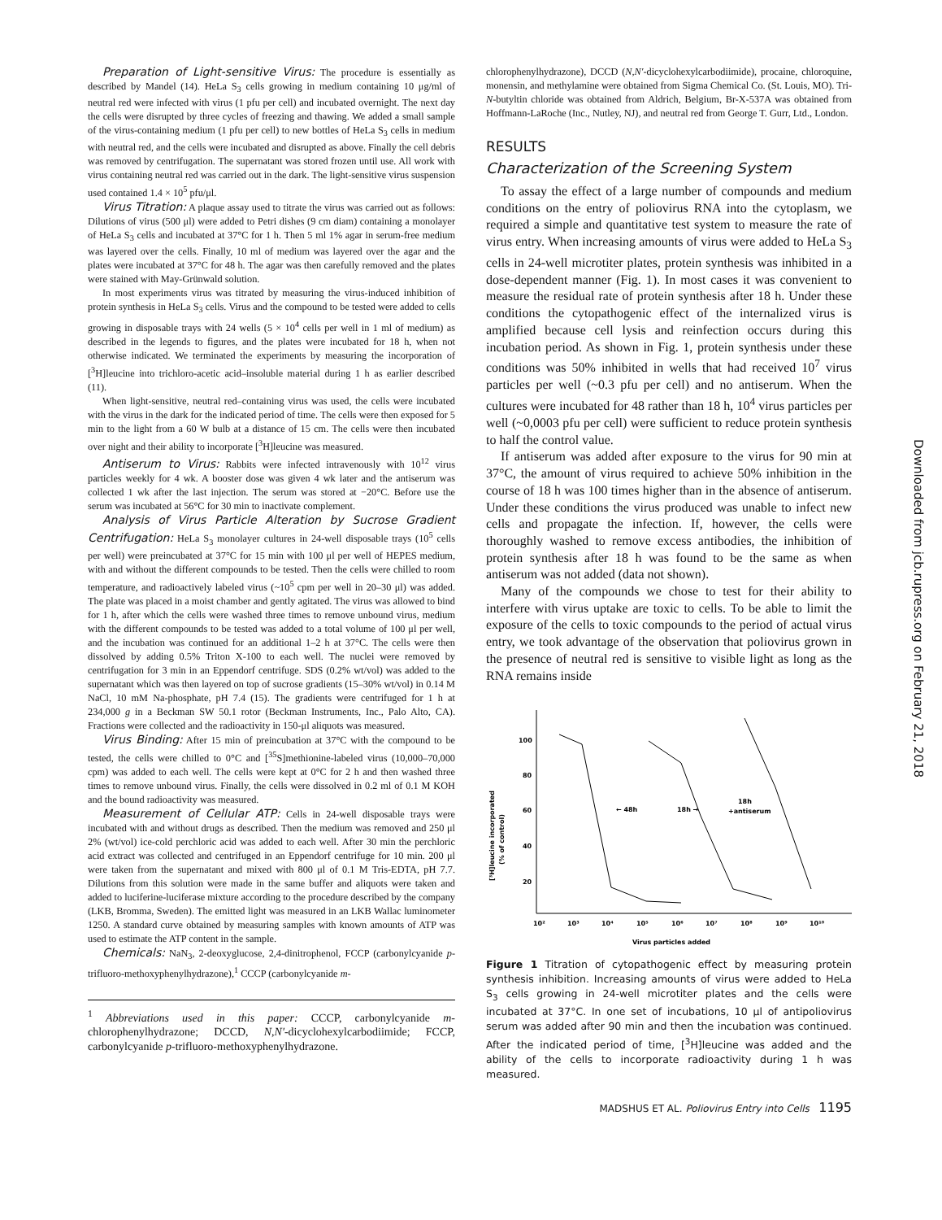Preparation of Light-sensitive Virus: The procedure is essentially as described by Mandel (14). HeLa S<sub>3</sub> cells growing in medium containing 10 μg/ml of neutral red were infected with virus (1 pfu per cell) and incubated overnight. The next day the cells were disrupted by three cycles of freezing and thawing. We added a small sample of the virus-containing medium (1 pfu per cell) to new bottles of HeLa S<sub>3</sub> cells in medium with neutral red, and the cells were incubated and disrupted as above. Finally the cell debris was removed by centrifugation. The supernatant was stored frozen until use. All work with virus containing neutral red was carried out in the dark. The light-sensitive virus suspension used contained 1.4 × 10<sup>5</sup> pfu/μl.
Virus Titration: A plaque assay used to titrate the virus was carried out as follows: Dilutions of virus (500 μl) were added to Petri dishes (9 cm diam) containing a monolayer of HeLa S<sub>3</sub> cells and incubated at 37°C for 1 h. Then 5 ml 1% agar in serum-free medium was layered over the cells. Finally, 10 ml of medium was layered over the agar and the plates were incubated at 37°C for 48 h. The agar was then carefully removed and the plates were stained with May-Grünwald solution.
In most experiments virus was titrated by measuring the virus-induced inhibition of protein synthesis in HeLa S<sub>3</sub> cells. Virus and the compound to be tested were added to cells growing in disposable trays with 24 wells (5 × 10<sup>4</sup> cells per well in 1 ml of medium) as described in the legends to figures, and the plates were incubated for 18 h, when not otherwise indicated. We terminated the experiments by measuring the incorporation of [<sup>3</sup>H]leucine into trichloro-acetic acid–insoluble material during 1 h as earlier described (11).
When light-sensitive, neutral red–containing virus was used, the cells were incubated with the virus in the dark for the indicated period of time. The cells were then exposed for 5 min to the light from a 60 W bulb at a distance of 15 cm. The cells were then incubated over night and their ability to incorporate [<sup>3</sup>H]leucine was measured.
Antiserum to Virus: Rabbits were infected intravenously with 10<sup>12</sup> virus particles weekly for 4 wk. A booster dose was given 4 wk later and the antiserum was collected 1 wk after the last injection. The serum was stored at −20°C. Before use the serum was incubated at 56°C for 30 min to inactivate complement.
Analysis of Virus Particle Alteration by Sucrose Gradient Centrifugation: HeLa S<sub>3</sub> monolayer cultures in 24-well disposable trays (10<sup>5</sup> cells per well) were preincubated at 37°C for 15 min with 100 μl per well of HEPES medium, with and without the different compounds to be tested. Then the cells were chilled to room temperature, and radioactively labeled virus (~10<sup>5</sup> cpm per well in 20–30 μl) was added. The plate was placed in a moist chamber and gently agitated. The virus was allowed to bind for 1 h, after which the cells were washed three times to remove unbound virus, medium with the different compounds to be tested was added to a total volume of 100 μl per well, and the incubation was continued for an additional 1–2 h at 37°C. The cells were then dissolved by adding 0.5% Triton X-100 to each well. The nuclei were removed by centrifugation for 3 min in an Eppendorf centrifuge. SDS (0.2% wt/vol) was added to the supernatant which was then layered on top of sucrose gradients (15–30% wt/vol) in 0.14 M NaCl, 10 mM Na-phosphate, pH 7.4 (15). The gradients were centrifuged for 1 h at 234,000 g in a Beckman SW 50.1 rotor (Beckman Instruments, Inc., Palo Alto, CA). Fractions were collected and the radioactivity in 150-μl aliquots was measured.
Virus Binding: After 15 min of preincubation at 37°C with the compound to be tested, the cells were chilled to 0°C and [<sup>35</sup>S]methionine-labeled virus (10,000–70,000 cpm) was added to each well. The cells were kept at 0°C for 2 h and then washed three times to remove unbound virus. Finally, the cells were dissolved in 0.2 ml of 0.1 M KOH and the bound radioactivity was measured.
Measurement of Cellular ATP: Cells in 24-well disposable trays were incubated with and without drugs as described. Then the medium was removed and 250 μl 2% (wt/vol) ice-cold perchloric acid was added to each well. After 30 min the perchloric acid extract was collected and centrifuged in an Eppendorf centrifuge for 10 min. 200 μl were taken from the supernatant and mixed with 800 μl of 0.1 M Tris-EDTA, pH 7.7. Dilutions from this solution were made in the same buffer and aliquots were taken and added to luciferine-luciferase mixture according to the procedure described by the company (LKB, Bromma, Sweden). The emitted light was measured in an LKB Wallac luminometer 1250. A standard curve obtained by measuring samples with known amounts of ATP was used to estimate the ATP content in the sample.
Chemicals: NaN<sub>3</sub>, 2-deoxyglucose, 2,4-dinitrophenol, FCCP (carbonylcyanide p-trifluoro-methoxyphenylhydrazone),<sup>1</sup> CCCP (carbonylcyanide m-
<sup>1</sup> Abbreviations used in this paper: CCCP, carbonylcyanide m-chlorophenylhydrazone; DCCD, N,N′-dicyclohexylcarbodiimide; FCCP, carbonylcyanide p-trifluoro-methoxyphenylhydrazone.
chlorophenylhydrazone), DCCD (N,N′-dicyclohexylcarbodiimide), procaine, chloroquine, monensin, and methylamine were obtained from Sigma Chemical Co. (St. Louis, MO). Tri-N-butyltin chloride was obtained from Aldrich, Belgium, Br-X-537A was obtained from Hoffmann-LaRoche (Inc., Nutley, NJ), and neutral red from George T. Gurr, Ltd., London.
RESULTS
Characterization of the Screening System
To assay the effect of a large number of compounds and medium conditions on the entry of poliovirus RNA into the cytoplasm, we required a simple and quantitative test system to measure the rate of virus entry. When increasing amounts of virus were added to HeLa S<sub>3</sub> cells in 24-well microtiter plates, protein synthesis was inhibited in a dose-dependent manner (Fig. 1). In most cases it was convenient to measure the residual rate of protein synthesis after 18 h. Under these conditions the cytopathogenic effect of the internalized virus is amplified because cell lysis and reinfection occurs during this incubation period. As shown in Fig. 1, protein synthesis under these conditions was 50% inhibited in wells that had received 10<sup>7</sup> virus particles per well (~0.3 pfu per cell) and no antiserum. When the cultures were incubated for 48 rather than 18 h, 10<sup>4</sup> virus particles per well (~0,0003 pfu per cell) were sufficient to reduce protein synthesis to half the control value.
If antiserum was added after exposure to the virus for 90 min at 37°C, the amount of virus required to achieve 50% inhibition in the course of 18 h was 100 times higher than in the absence of antiserum. Under these conditions the virus produced was unable to infect new cells and propagate the infection. If, however, the cells were thoroughly washed to remove excess antibodies, the inhibition of protein synthesis after 18 h was found to be the same as when antiserum was not added (data not shown).
Many of the compounds we chose to test for their ability to interfere with virus uptake are toxic to cells. To be able to limit the exposure of the cells to toxic compounds to the period of actual virus entry, we took advantage of the observation that poliovirus grown in the presence of neutral red is sensitive to visible light as long as the RNA remains inside
100
80
60
40
20
[³H]leucine incorporated
(% of control)
← 48h
18h →
18h
+antiserum
10²
10³
10⁴
10⁵
10⁶
10⁷
10⁸
10⁹
10¹⁰
Virus particles added
Figure 1 Titration of cytopathogenic effect by measuring protein synthesis inhibition. Increasing amounts of virus were added to HeLa S<sub>3</sub> cells growing in 24-well microtiter plates and the cells were incubated at 37°C. In one set of incubations, 10 μl of antipoliovirus serum was added after 90 min and then the incubation was continued. After the indicated period of time, [<sup>3</sup>H]leucine was added and the ability of the cells to incorporate radioactivity during 1 h was measured.
MADSHUS ET AL. Poliovirus Entry into Cells 1195
Downloaded from jcb.rupress.org on February 21, 2018